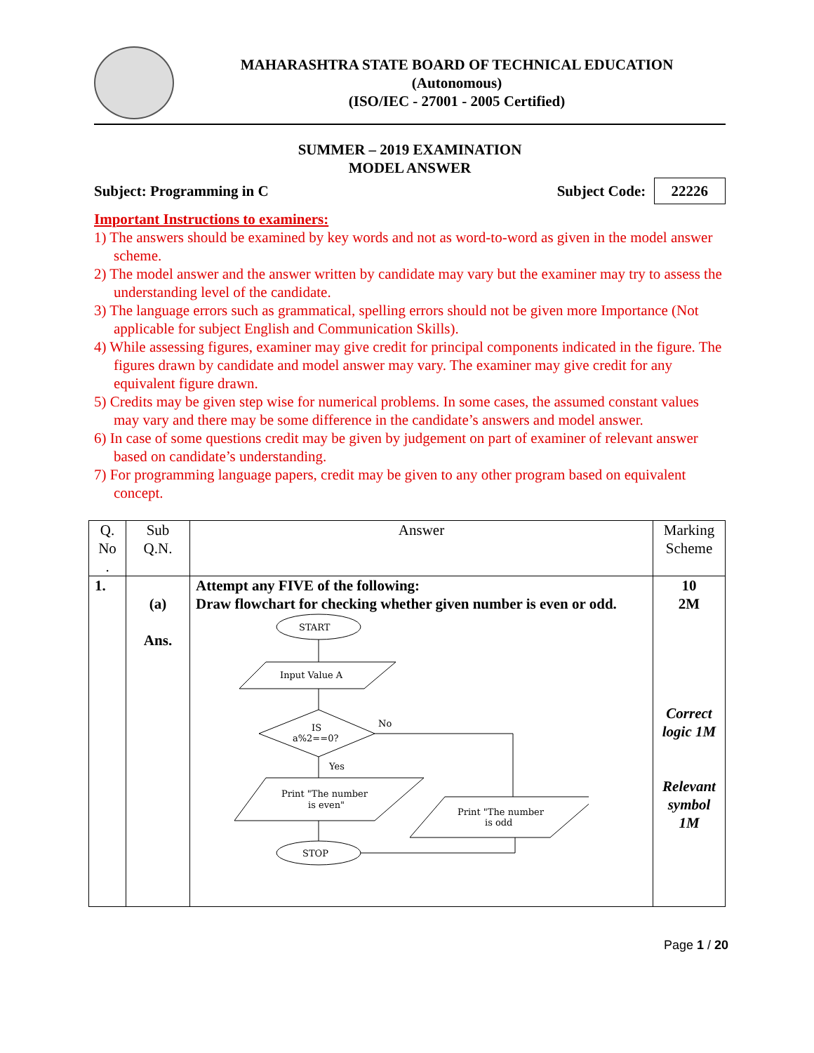MAHARASHTRA STATE BOARD OF TECHNICAL EDUCATION
(Autonomous)
(ISO/IEC - 27001 - 2005 Certified)
SUMMER – 2019 EXAMINATION
MODEL ANSWER
Subject: Programming in C Subject Code: 22226
Important Instructions to examiners:
1) The answers should be examined by key words and not as word-to-word as given in the model answer scheme.
2) The model answer and the answer written by candidate may vary but the examiner may try to assess the understanding level of the candidate.
3) The language errors such as grammatical, spelling errors should not be given more Importance (Not applicable for subject English and Communication Skills).
4) While assessing figures, examiner may give credit for principal components indicated in the figure. The figures drawn by candidate and model answer may vary. The examiner may give credit for any equivalent figure drawn.
5) Credits may be given step wise for numerical problems. In some cases, the assumed constant values may vary and there may be some difference in the candidate’s answers and model answer.
6) In case of some questions credit may be given by judgement on part of examiner of relevant answer based on candidate’s understanding.
7) For programming language papers, credit may be given to any other program based on equivalent concept.
| Q. No . | Sub Q.N. | Answer | Marking Scheme |
| 1. | (a) Ans. | Attempt any FIVE of the following: Draw flowchart for checking whether given number is even or odd. START Input Value A IS a%2==0? No Yes Print "The number is even" Print "The number is odd STOP | 10 2M Correct logic 1M Relevant symbol 1M |
Page 1 / 20